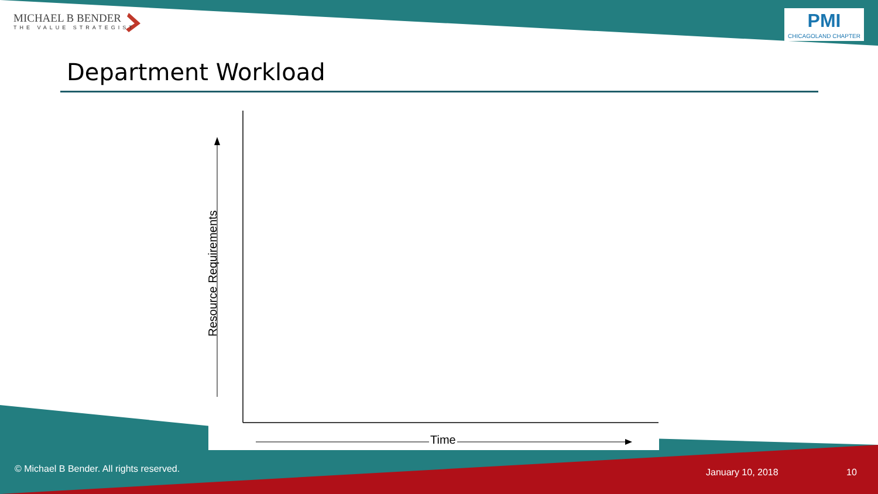MICHAEL B BENDER
THE VALUE STRATEGIST
PMI
CHICAGOLAND CHAPTER
Department Workload
Resource Requirements
Time
© Michael B Bender. All rights reserved.
January 10, 2018 10